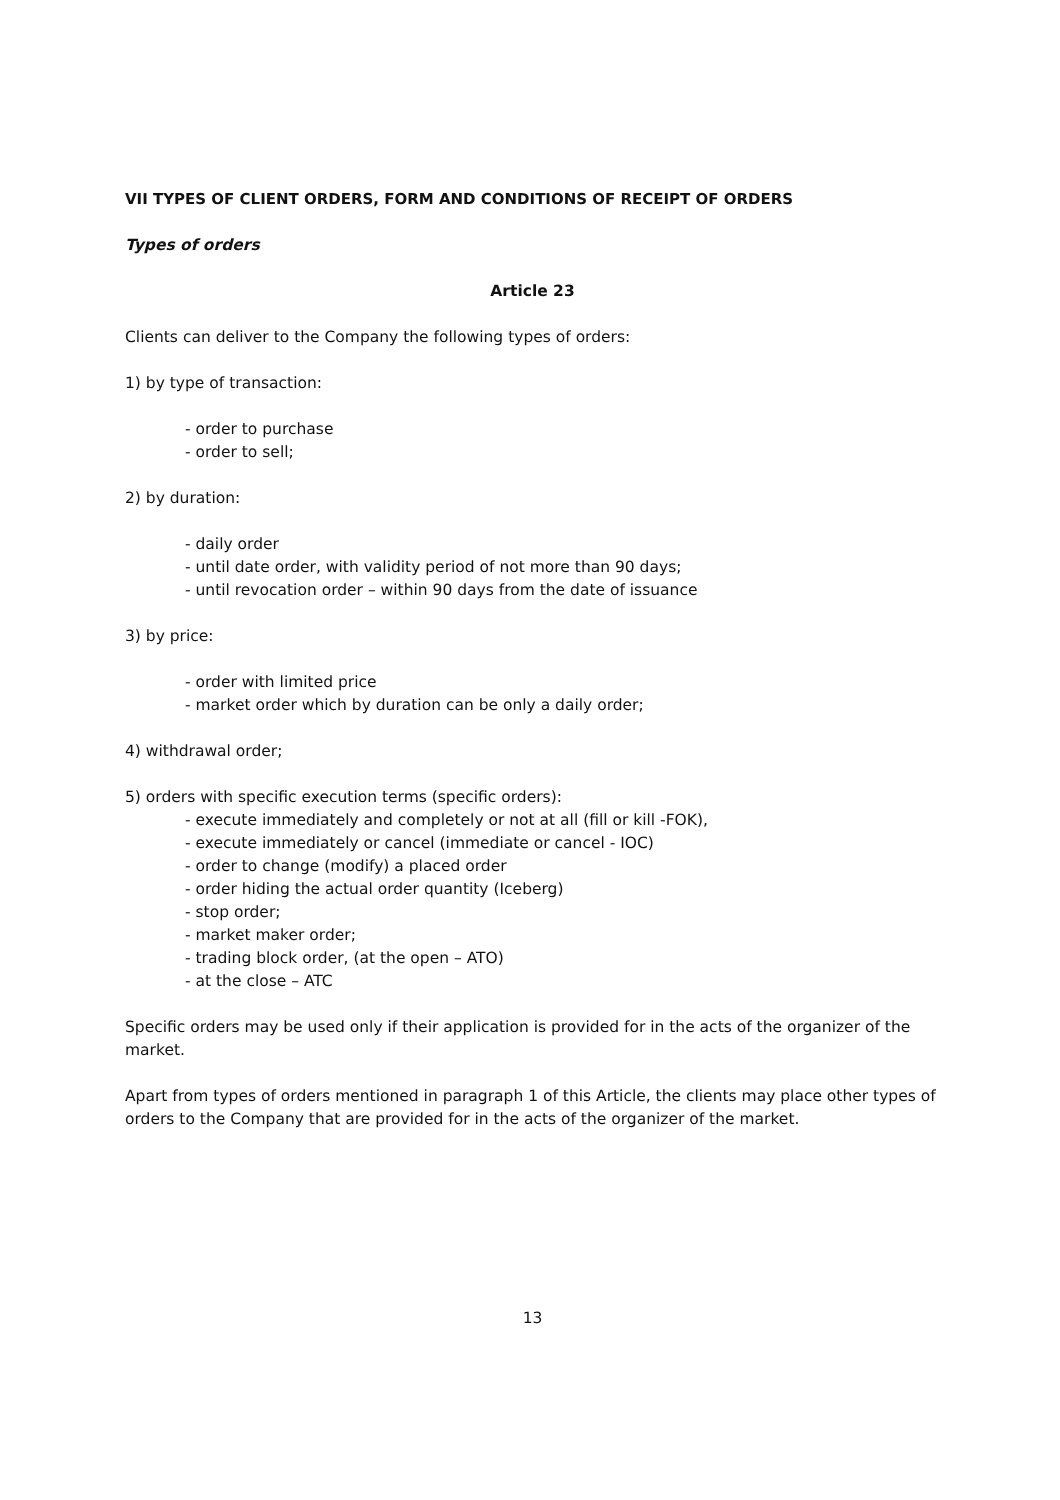VII TYPES OF CLIENT ORDERS, FORM AND CONDITIONS OF RECEIPT OF ORDERS
Types of orders
Article 23
Clients can deliver to the Company the following types of orders:
1) by type of transaction:
- order to purchase
- order to sell;
2) by duration:
- daily order
- until date order, with validity period of not more than 90 days;
- until revocation order – within 90 days from the date of issuance
3) by price:
- order with limited price
- market order which by duration can be only a daily order;
4) withdrawal order;
5) orders with specific execution terms (specific orders):
- execute immediately and completely or not at all (fill or kill -FOK),
- execute immediately or cancel (immediate or cancel - IOC)
- order to change (modify) a placed order
- order hiding the actual order quantity (Iceberg)
- stop order;
- market maker order;
- trading block order, (at the open – ATO)
- at the close – ATC
Specific orders may be used only if their application is provided for in the acts of the organizer of the market.
Apart from types of orders mentioned in paragraph 1 of this Article, the clients may place other types of orders to the Company that are provided for in the acts of the organizer of the market.
13